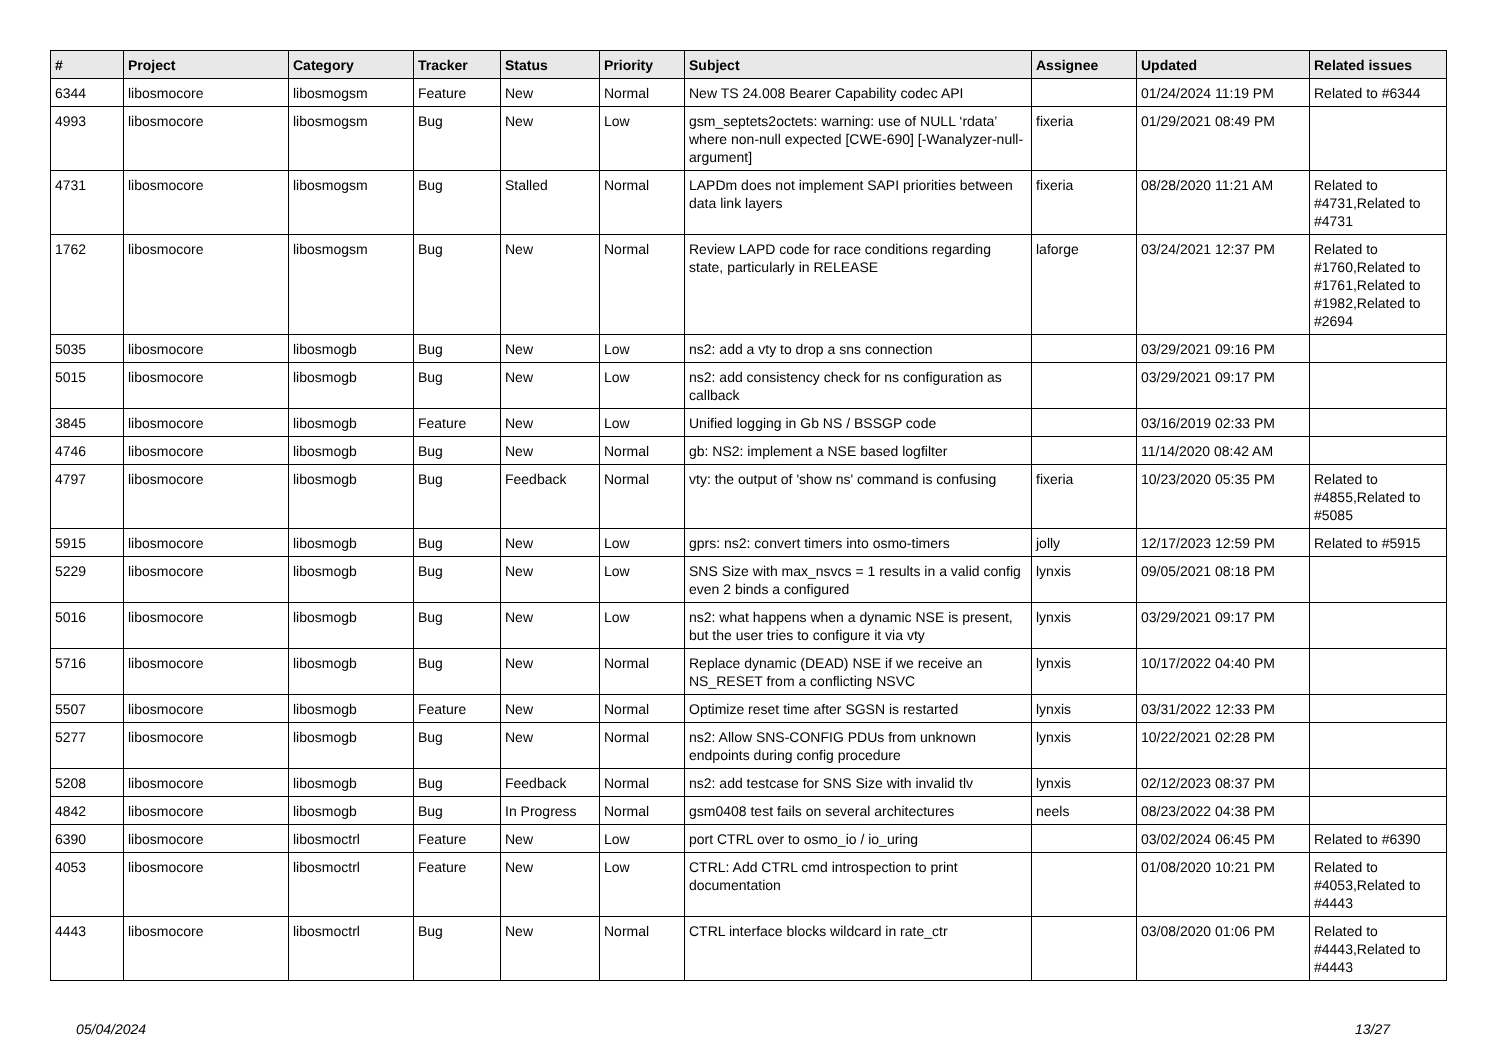| # | Project | Category | Tracker | Status | Priority | Subject | Assignee | Updated | Related issues |
| --- | --- | --- | --- | --- | --- | --- | --- | --- | --- |
| 6344 | libosmocore | libosmogsm | Feature | New | Normal | New TS 24.008 Bearer Capability codec API | | 01/24/2024 11:19 PM | Related to #6344 |
| 4993 | libosmocore | libosmogsm | Bug | New | Low | gsm_septets2octets: warning: use of NULL ‘rdata’ where non-null expected [CWE-690] [-Wanalyzer-null-argument] | fixeria | 01/29/2021 08:49 PM | |
| 4731 | libosmocore | libosmogsm | Bug | Stalled | Normal | LAPDm does not implement SAPI priorities between data link layers | fixeria | 08/28/2020 11:21 AM | Related to #4731,Related to #4731 |
| 1762 | libosmocore | libosmogsm | Bug | New | Normal | Review LAPD code for race conditions regarding state, particularly in RELEASE | laforge | 03/24/2021 12:37 PM | Related to #1760,Related to #1761,Related to #1982,Related to #2694 |
| 5035 | libosmocore | libosmogb | Bug | New | Low | ns2: add a vty to drop a sns connection | | 03/29/2021 09:16 PM | |
| 5015 | libosmocore | libosmogb | Bug | New | Low | ns2: add consistency check for ns configuration as callback | | 03/29/2021 09:17 PM | |
| 3845 | libosmocore | libosmogb | Feature | New | Low | Unified logging in Gb NS / BSSGP code | | 03/16/2019 02:33 PM | |
| 4746 | libosmocore | libosmogb | Bug | New | Normal | gb: NS2: implement a NSE based logfilter | | 11/14/2020 08:42 AM | |
| 4797 | libosmocore | libosmogb | Bug | Feedback | Normal | vty: the output of 'show ns' command is confusing | fixeria | 10/23/2020 05:35 PM | Related to #4855,Related to #5085 |
| 5915 | libosmocore | libosmogb | Bug | New | Low | gprs: ns2: convert timers into osmo-timers | jolly | 12/17/2023 12:59 PM | Related to #5915 |
| 5229 | libosmocore | libosmogb | Bug | New | Low | SNS Size with max_nsvcs = 1 results in a valid config even 2 binds a configured | lynxis | 09/05/2021 08:18 PM | |
| 5016 | libosmocore | libosmogb | Bug | New | Low | ns2: what happens when a dynamic NSE is present, but the user tries to configure it via vty | lynxis | 03/29/2021 09:17 PM | |
| 5716 | libosmocore | libosmogb | Bug | New | Normal | Replace dynamic (DEAD) NSE if we receive an NS_RESET from a conflicting NSVC | lynxis | 10/17/2022 04:40 PM | |
| 5507 | libosmocore | libosmogb | Feature | New | Normal | Optimize reset time after SGSN is restarted | lynxis | 03/31/2022 12:33 PM | |
| 5277 | libosmocore | libosmogb | Bug | New | Normal | ns2: Allow SNS-CONFIG PDUs from unknown endpoints during config procedure | lynxis | 10/22/2021 02:28 PM | |
| 5208 | libosmocore | libosmogb | Bug | Feedback | Normal | ns2: add testcase for SNS Size with invalid tlv | lynxis | 02/12/2023 08:37 PM | |
| 4842 | libosmocore | libosmogb | Bug | In Progress | Normal | gsm0408 test fails on several architectures | neels | 08/23/2022 04:38 PM | |
| 6390 | libosmocore | libosmoctrl | Feature | New | Low | port CTRL over to osmo_io / io_uring | | 03/02/2024 06:45 PM | Related to #6390 |
| 4053 | libosmocore | libosmoctrl | Feature | New | Low | CTRL: Add CTRL cmd introspection to print documentation | | 01/08/2020 10:21 PM | Related to #4053,Related to #4443 |
| 4443 | libosmocore | libosmoctrl | Bug | New | Normal | CTRL interface blocks wildcard in rate_ctr | | 03/08/2020 01:06 PM | Related to #4443,Related to #4443 |
05/04/2024 13/27